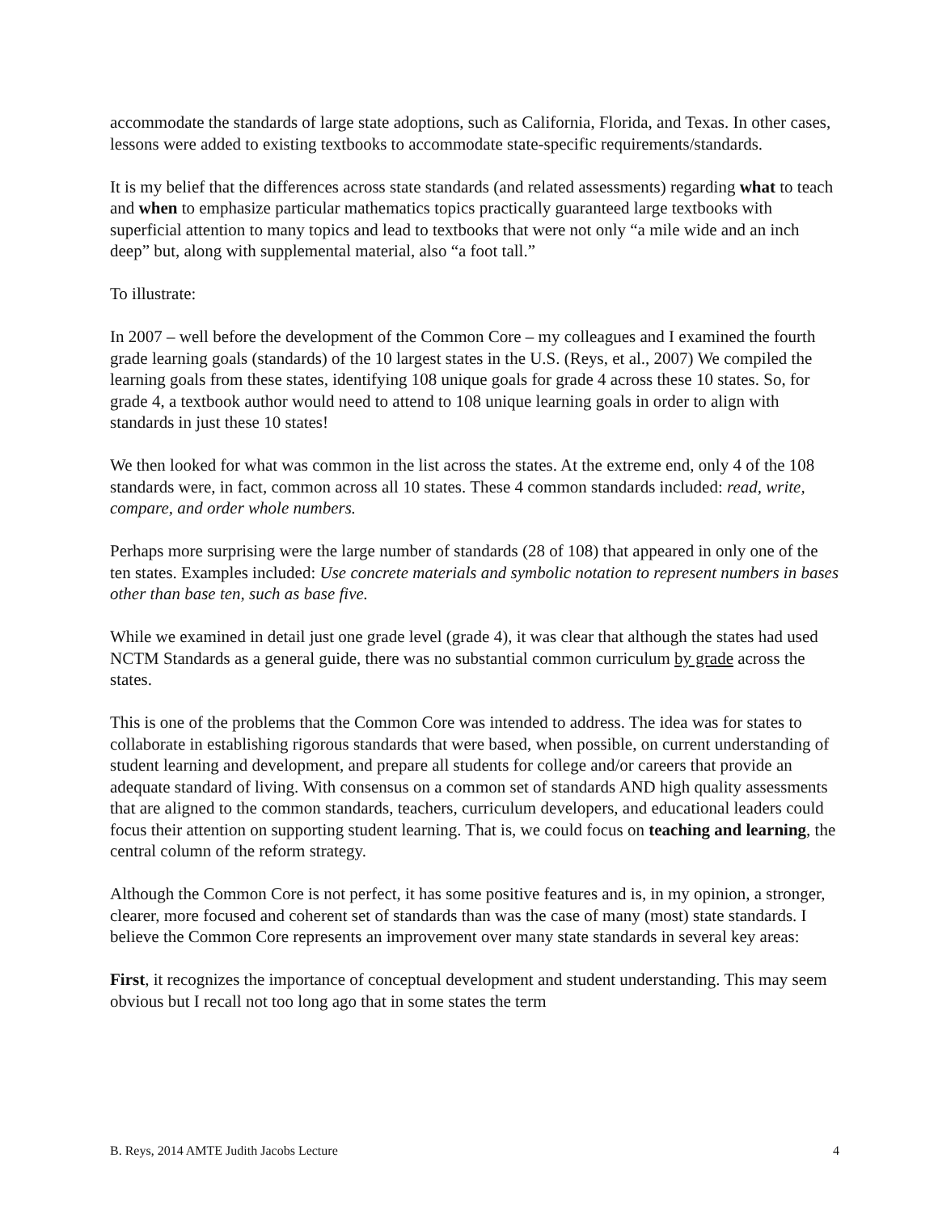accommodate the standards of large state adoptions, such as California, Florida, and Texas. In other cases, lessons were added to existing textbooks to accommodate state-specific requirements/standards.
It is my belief that the differences across state standards (and related assessments) regarding what to teach and when to emphasize particular mathematics topics practically guaranteed large textbooks with superficial attention to many topics and lead to textbooks that were not only “a mile wide and an inch deep” but, along with supplemental material, also “a foot tall.”
To illustrate:
In 2007 – well before the development of the Common Core – my colleagues and I examined the fourth grade learning goals (standards) of the 10 largest states in the U.S. (Reys, et al., 2007) We compiled the learning goals from these states, identifying 108 unique goals for grade 4 across these 10 states. So, for grade 4, a textbook author would need to attend to 108 unique learning goals in order to align with standards in just these 10 states!
We then looked for what was common in the list across the states. At the extreme end, only 4 of the 108 standards were, in fact, common across all 10 states. These 4 common standards included: read, write, compare, and order whole numbers.
Perhaps more surprising were the large number of standards (28 of 108) that appeared in only one of the ten states. Examples included: Use concrete materials and symbolic notation to represent numbers in bases other than base ten, such as base five.
While we examined in detail just one grade level (grade 4), it was clear that although the states had used NCTM Standards as a general guide, there was no substantial common curriculum by grade across the states.
This is one of the problems that the Common Core was intended to address. The idea was for states to collaborate in establishing rigorous standards that were based, when possible, on current understanding of student learning and development, and prepare all students for college and/or careers that provide an adequate standard of living. With consensus on a common set of standards AND high quality assessments that are aligned to the common standards, teachers, curriculum developers, and educational leaders could focus their attention on supporting student learning. That is, we could focus on teaching and learning, the central column of the reform strategy.
Although the Common Core is not perfect, it has some positive features and is, in my opinion, a stronger, clearer, more focused and coherent set of standards than was the case of many (most) state standards. I believe the Common Core represents an improvement over many state standards in several key areas:
First, it recognizes the importance of conceptual development and student understanding. This may seem obvious but I recall not too long ago that in some states the term
B. Reys, 2014 AMTE Judith Jacobs Lecture 4